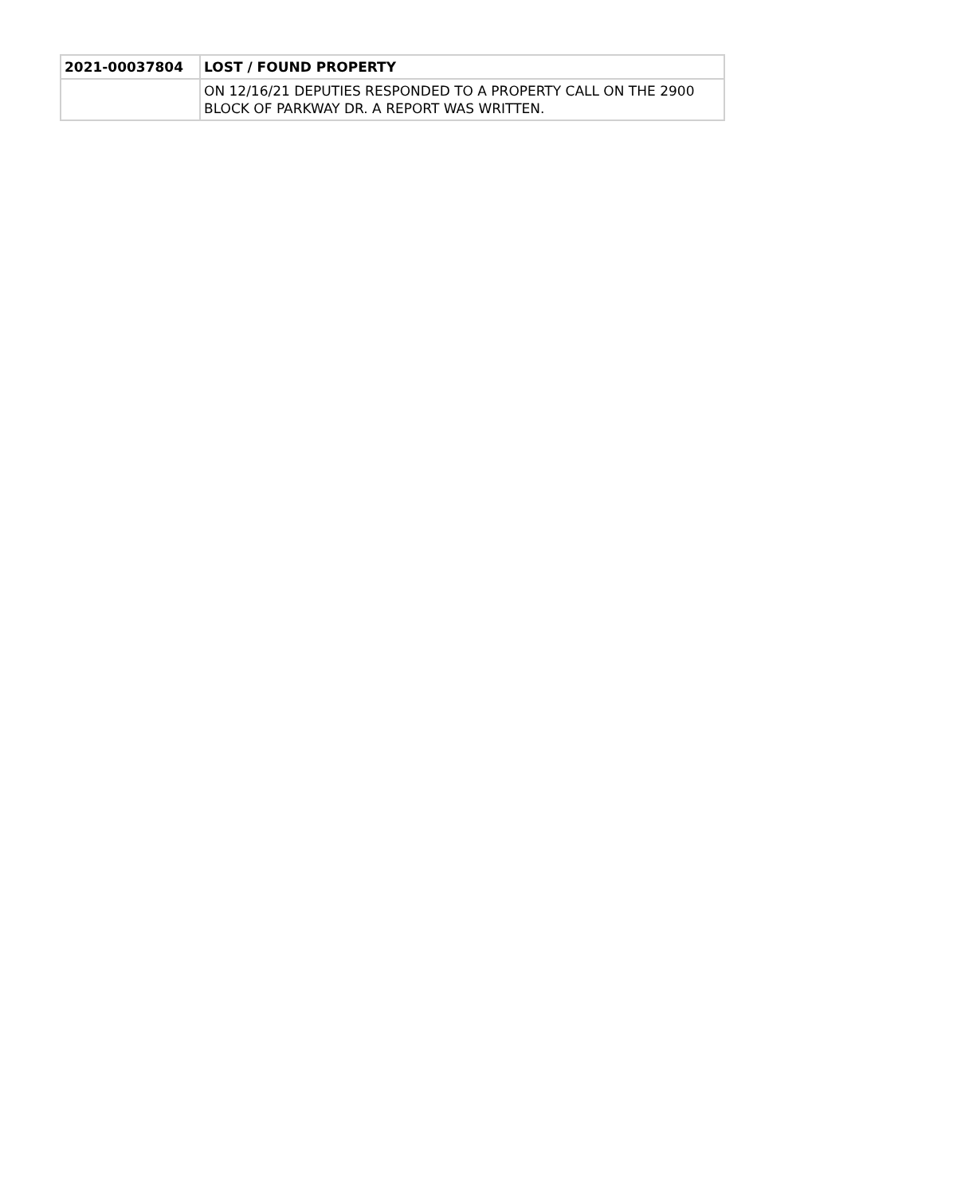| 2021-00037804 | LOST / FOUND PROPERTY |
| | ON 12/16/21 DEPUTIES RESPONDED TO A PROPERTY CALL ON THE 2900 BLOCK OF PARKWAY DR. A REPORT WAS WRITTEN. |